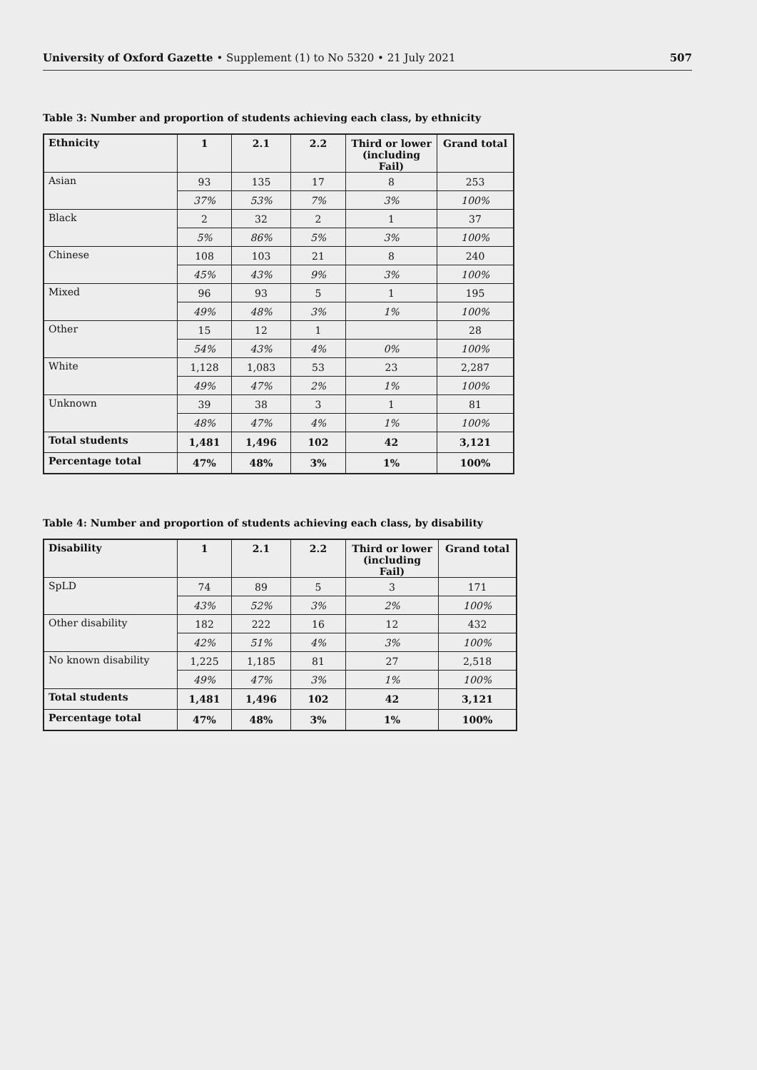University of Oxford Gazette • Supplement (1) to No 5320 • 21 July 2021 507
Table 3: Number and proportion of students achieving each class, by ethnicity
| Ethnicity | 1 | 2.1 | 2.2 | Third or lower (including Fail) | Grand total |
| --- | --- | --- | --- | --- | --- |
| Asian | 93 | 135 | 17 | 8 | 253 |
| | 37% | 53% | 7% | 3% | 100% |
| Black | 2 | 32 | 2 | 1 | 37 |
| | 5% | 86% | 5% | 3% | 100% |
| Chinese | 108 | 103 | 21 | 8 | 240 |
| | 45% | 43% | 9% | 3% | 100% |
| Mixed | 96 | 93 | 5 | 1 | 195 |
| | 49% | 48% | 3% | 1% | 100% |
| Other | 15 | 12 | 1 | | 28 |
| | 54% | 43% | 4% | 0% | 100% |
| White | 1,128 | 1,083 | 53 | 23 | 2,287 |
| | 49% | 47% | 2% | 1% | 100% |
| Unknown | 39 | 38 | 3 | 1 | 81 |
| | 48% | 47% | 4% | 1% | 100% |
| Total students | 1,481 | 1,496 | 102 | 42 | 3,121 |
| Percentage total | 47% | 48% | 3% | 1% | 100% |
Table 4: Number and proportion of students achieving each class, by disability
| Disability | 1 | 2.1 | 2.2 | Third or lower (including Fail) | Grand total |
| --- | --- | --- | --- | --- | --- |
| SpLD | 74 | 89 | 5 | 3 | 171 |
| | 43% | 52% | 3% | 2% | 100% |
| Other disability | 182 | 222 | 16 | 12 | 432 |
| | 42% | 51% | 4% | 3% | 100% |
| No known disability | 1,225 | 1,185 | 81 | 27 | 2,518 |
| | 49% | 47% | 3% | 1% | 100% |
| Total students | 1,481 | 1,496 | 102 | 42 | 3,121 |
| Percentage total | 47% | 48% | 3% | 1% | 100% |